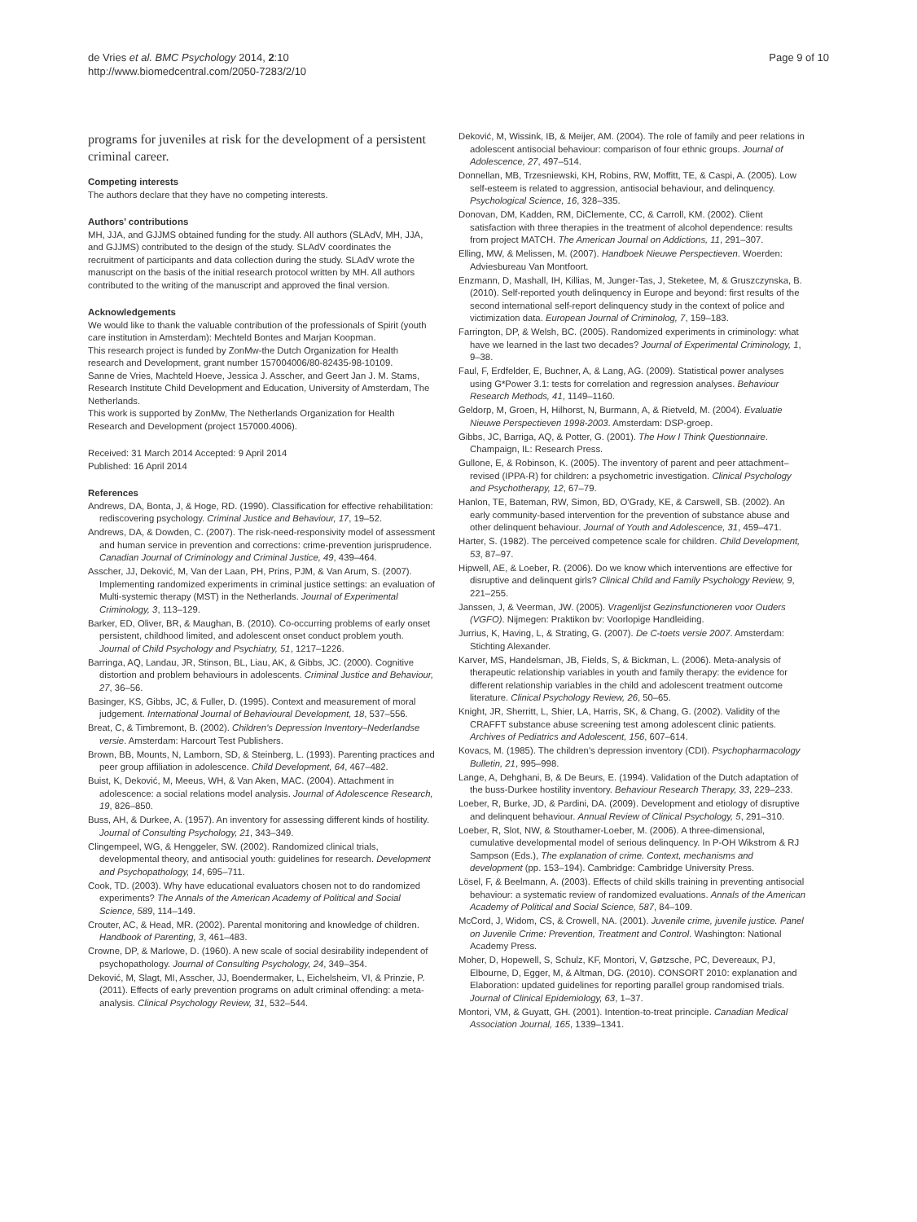de Vries et al. BMC Psychology 2014, 2:10
http://www.biomedcentral.com/2050-7283/2/10
Page 9 of 10
programs for juveniles at risk for the development of a persistent criminal career.
Competing interests
The authors declare that they have no competing interests.
Authors’ contributions
MH, JJA, and GJJMS obtained funding for the study. All authors (SLAdV, MH, JJA, and GJJMS) contributed to the design of the study. SLAdV coordinates the recruitment of participants and data collection during the study. SLAdV wrote the manuscript on the basis of the initial research protocol written by MH. All authors contributed to the writing of the manuscript and approved the final version.
Acknowledgements
We would like to thank the valuable contribution of the professionals of Spirit (youth care institution in Amsterdam): Mechteld Bontes and Marjan Koopman.
This research project is funded by ZonMw-the Dutch Organization for Health research and Development, grant number 157004006/80-82435-98-10109.
Sanne de Vries, Machteld Hoeve, Jessica J. Asscher, and Geert Jan J. M. Stams, Research Institute Child Development and Education, University of Amsterdam, The Netherlands.
This work is supported by ZonMw, The Netherlands Organization for Health Research and Development (project 157000.4006).
Received: 31 March 2014 Accepted: 9 April 2014
Published: 16 April 2014
References
Andrews, DA, Bonta, J, & Hoge, RD. (1990). Classification for effective rehabilitation: rediscovering psychology. Criminal Justice and Behaviour, 17, 19–52.
Andrews, DA, & Dowden, C. (2007). The risk-need-responsivity model of assessment and human service in prevention and corrections: crime-prevention jurisprudence. Canadian Journal of Criminology and Criminal Justice, 49, 439–464.
Asscher, JJ, Deković, M, Van der Laan, PH, Prins, PJM, & Van Arum, S. (2007). Implementing randomized experiments in criminal justice settings: an evaluation of Multi-systemic therapy (MST) in the Netherlands. Journal of Experimental Criminology, 3, 113–129.
Barker, ED, Oliver, BR, & Maughan, B. (2010). Co-occurring problems of early onset persistent, childhood limited, and adolescent onset conduct problem youth. Journal of Child Psychology and Psychiatry, 51, 1217–1226.
Barringa, AQ, Landau, JR, Stinson, BL, Liau, AK, & Gibbs, JC. (2000). Cognitive distortion and problem behaviours in adolescents. Criminal Justice and Behaviour, 27, 36–56.
Basinger, KS, Gibbs, JC, & Fuller, D. (1995). Context and measurement of moral judgement. International Journal of Behavioural Development, 18, 537–556.
Breat, C, & Timbremont, B. (2002). Children's Depression Inventory–Nederlandse versie. Amsterdam: Harcourt Test Publishers.
Brown, BB, Mounts, N, Lamborn, SD, & Steinberg, L. (1993). Parenting practices and peer group affiliation in adolescence. Child Development, 64, 467–482.
Buist, K, Deković, M, Meeus, WH, & Van Aken, MAC. (2004). Attachment in adolescence: a social relations model analysis. Journal of Adolescence Research, 19, 826–850.
Buss, AH, & Durkee, A. (1957). An inventory for assessing different kinds of hostility. Journal of Consulting Psychology, 21, 343–349.
Clingempeel, WG, & Henggeler, SW. (2002). Randomized clinical trials, developmental theory, and antisocial youth: guidelines for research. Development and Psychopathology, 14, 695–711.
Cook, TD. (2003). Why have educational evaluators chosen not to do randomized experiments? The Annals of the American Academy of Political and Social Science, 589, 114–149.
Crouter, AC, & Head, MR. (2002). Parental monitoring and knowledge of children. Handbook of Parenting, 3, 461–483.
Crowne, DP, & Marlowe, D. (1960). A new scale of social desirability independent of psychopathology. Journal of Consulting Psychology, 24, 349–354.
Deković, M, Slagt, MI, Asscher, JJ, Boendermaker, L, Eichelsheim, VI, & Prinzie, P. (2011). Effects of early prevention programs on adult criminal offending: a meta-analysis. Clinical Psychology Review, 31, 532–544.
Deković, M, Wissink, IB, & Meijer, AM. (2004). The role of family and peer relations in adolescent antisocial behaviour: comparison of four ethnic groups. Journal of Adolescence, 27, 497–514.
Donnellan, MB, Trzesniewski, KH, Robins, RW, Moffitt, TE, & Caspi, A. (2005). Low self-esteem is related to aggression, antisocial behaviour, and delinquency. Psychological Science, 16, 328–335.
Donovan, DM, Kadden, RM, DiClemente, CC, & Carroll, KM. (2002). Client satisfaction with three therapies in the treatment of alcohol dependence: results from project MATCH. The American Journal on Addictions, 11, 291–307.
Elling, MW, & Melissen, M. (2007). Handboek Nieuwe Perspectieven. Woerden: Adviesbureau Van Montfoort.
Enzmann, D, Mashall, IH, Killias, M, Junger-Tas, J, Steketee, M, & Gruszczynska, B. (2010). Self-reported youth delinquency in Europe and beyond: first results of the second international self-report delinquency study in the context of police and victimization data. European Journal of Criminolog, 7, 159–183.
Farrington, DP, & Welsh, BC. (2005). Randomized experiments in criminology: what have we learned in the last two decades? Journal of Experimental Criminology, 1, 9–38.
Faul, F, Erdfelder, E, Buchner, A, & Lang, AG. (2009). Statistical power analyses using G*Power 3.1: tests for correlation and regression analyses. Behaviour Research Methods, 41, 1149–1160.
Geldorp, M, Groen, H, Hilhorst, N, Burmann, A, & Rietveld, M. (2004). Evaluatie Nieuwe Perspectieven 1998-2003. Amsterdam: DSP-groep.
Gibbs, JC, Barriga, AQ, & Potter, G. (2001). The How I Think Questionnaire. Champaign, IL: Research Press.
Gullone, E, & Robinson, K. (2005). The inventory of parent and peer attachment–revised (IPPA-R) for children: a psychometric investigation. Clinical Psychology and Psychotherapy, 12, 67–79.
Hanlon, TE, Bateman, RW, Simon, BD, O'Grady, KE, & Carswell, SB. (2002). An early community-based intervention for the prevention of substance abuse and other delinquent behaviour. Journal of Youth and Adolescence, 31, 459–471.
Harter, S. (1982). The perceived competence scale for children. Child Development, 53, 87–97.
Hipwell, AE, & Loeber, R. (2006). Do we know which interventions are effective for disruptive and delinquent girls? Clinical Child and Family Psychology Review, 9, 221–255.
Janssen, J, & Veerman, JW. (2005). Vragenlijst Gezinsfunctioneren voor Ouders (VGFO). Nijmegen: Praktikon bv: Voorlopige Handleiding.
Jurrius, K, Having, L, & Strating, G. (2007). De C-toets versie 2007. Amsterdam: Stichting Alexander.
Karver, MS, Handelsman, JB, Fields, S, & Bickman, L. (2006). Meta-analysis of therapeutic relationship variables in youth and family therapy: the evidence for different relationship variables in the child and adolescent treatment outcome literature. Clinical Psychology Review, 26, 50–65.
Knight, JR, Sherritt, L, Shier, LA, Harris, SK, & Chang, G. (2002). Validity of the CRAFFT substance abuse screening test among adolescent clinic patients. Archives of Pediatrics and Adolescent, 156, 607–614.
Kovacs, M. (1985). The children's depression inventory (CDI). Psychopharmacology Bulletin, 21, 995–998.
Lange, A, Dehghani, B, & De Beurs, E. (1994). Validation of the Dutch adaptation of the buss-Durkee hostility inventory. Behaviour Research Therapy, 33, 229–233.
Loeber, R, Burke, JD, & Pardini, DA. (2009). Development and etiology of disruptive and delinquent behaviour. Annual Review of Clinical Psychology, 5, 291–310.
Loeber, R, Slot, NW, & Stouthamer-Loeber, M. (2006). A three-dimensional, cumulative developmental model of serious delinquency. In P-OH Wikstrom & RJ Sampson (Eds.), The explanation of crime. Context, mechanisms and development (pp. 153–194). Cambridge: Cambridge University Press.
Lösel, F, & Beelmann, A. (2003). Effects of child skills training in preventing antisocial behaviour: a systematic review of randomized evaluations. Annals of the American Academy of Political and Social Science, 587, 84–109.
McCord, J, Widom, CS, & Crowell, NA. (2001). Juvenile crime, juvenile justice. Panel on Juvenile Crime: Prevention, Treatment and Control. Washington: National Academy Press.
Moher, D, Hopewell, S, Schulz, KF, Montori, V, Gøtzsche, PC, Devereaux, PJ, Elbourne, D, Egger, M, & Altman, DG. (2010). CONSORT 2010: explanation and Elaboration: updated guidelines for reporting parallel group randomised trials. Journal of Clinical Epidemiology, 63, 1–37.
Montori, VM, & Guyatt, GH. (2001). Intention-to-treat principle. Canadian Medical Association Journal, 165, 1339–1341.